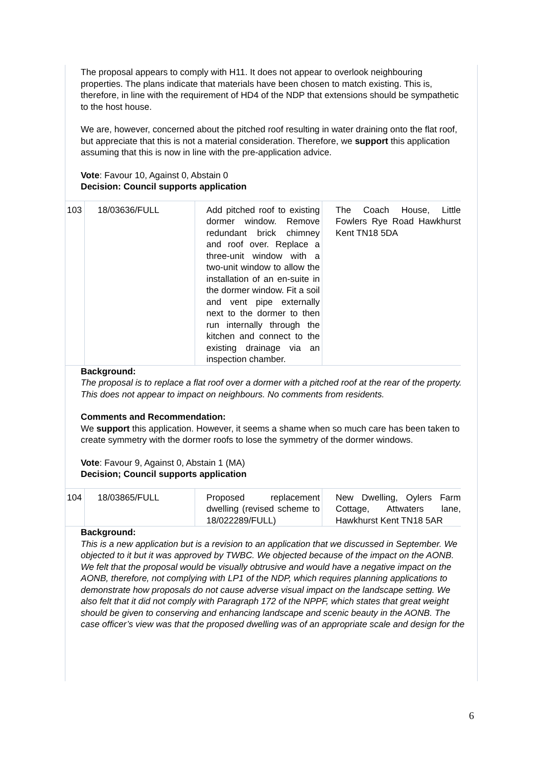The proposal appears to comply with H11. It does not appear to overlook neighbouring properties. The plans indicate that materials have been chosen to match existing. This is, therefore, in line with the requirement of HD4 of the NDP that extensions should be sympathetic to the host house.
We are, however, concerned about the pitched roof resulting in water draining onto the flat roof, but appreciate that this is not a material consideration. Therefore, we support this application assuming that this is now in line with the pre-application advice.
Vote: Favour 10, Against 0, Abstain 0
Decision: Council supports application
| 103 | 18/03636/FULL | Add pitched roof to existing dormer window. Remove redundant brick chimney and roof over. Replace a three-unit window with a two-unit window to allow the installation of an en-suite in the dormer window. Fit a soil and vent pipe externally next to the dormer to then run internally through the kitchen and connect to the existing drainage via an inspection chamber. | The Coach House, Little Fowlers Rye Road Hawkhurst Kent TN18 5DA |
Background:
The proposal is to replace a flat roof over a dormer with a pitched roof at the rear of the property. This does not appear to impact on neighbours. No comments from residents.
Comments and Recommendation:
We support this application. However, it seems a shame when so much care has been taken to create symmetry with the dormer roofs to lose the symmetry of the dormer windows.
Vote: Favour 9, Against 0, Abstain 1 (MA)
Decision; Council supports application
| 104 | 18/03865/FULL | Proposed replacement dwelling (revised scheme to 18/022289/FULL) | New Dwelling, Oylers Farm Cottage, Attwaters lane, Hawkhurst Kent TN18 5AR |
Background:
This is a new application but is a revision to an application that we discussed in September. We objected to it but it was approved by TWBC. We objected because of the impact on the AONB. We felt that the proposal would be visually obtrusive and would have a negative impact on the AONB, therefore, not complying with LP1 of the NDP, which requires planning applications to demonstrate how proposals do not cause adverse visual impact on the landscape setting. We also felt that it did not comply with Paragraph 172 of the NPPF, which states that great weight should be given to conserving and enhancing landscape and scenic beauty in the AONB. The case officer’s view was that the proposed dwelling was of an appropriate scale and design for the
6